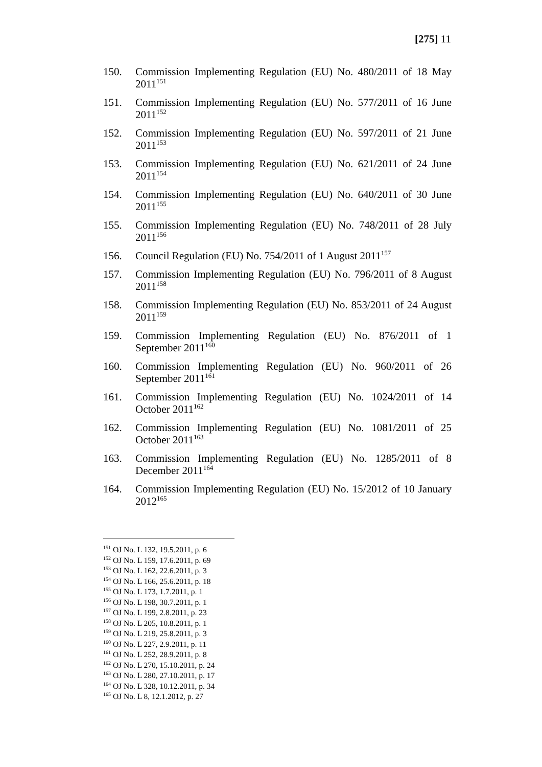[275] 11
150. Commission Implementing Regulation (EU) No. 480/2011 of 18 May 2011<sup>151</sup>
151. Commission Implementing Regulation (EU) No. 577/2011 of 16 June 2011<sup>152</sup>
152. Commission Implementing Regulation (EU) No. 597/2011 of 21 June 2011<sup>153</sup>
153. Commission Implementing Regulation (EU) No. 621/2011 of 24 June 2011<sup>154</sup>
154. Commission Implementing Regulation (EU) No. 640/2011 of 30 June 2011<sup>155</sup>
155. Commission Implementing Regulation (EU) No. 748/2011 of 28 July 2011<sup>156</sup>
156. Council Regulation (EU) No. 754/2011 of 1 August 2011<sup>157</sup>
157. Commission Implementing Regulation (EU) No. 796/2011 of 8 August 2011<sup>158</sup>
158. Commission Implementing Regulation (EU) No. 853/2011 of 24 August 2011<sup>159</sup>
159. Commission Implementing Regulation (EU) No. 876/2011 of 1 September 2011<sup>160</sup>
160. Commission Implementing Regulation (EU) No. 960/2011 of 26 September 2011<sup>161</sup>
161. Commission Implementing Regulation (EU) No. 1024/2011 of 14 October 2011<sup>162</sup>
162. Commission Implementing Regulation (EU) No. 1081/2011 of 25 October 2011<sup>163</sup>
163. Commission Implementing Regulation (EU) No. 1285/2011 of 8 December 2011<sup>164</sup>
164. Commission Implementing Regulation (EU) No. 15/2012 of 10 January 2012<sup>165</sup>
<sup>151</sup> OJ No. L 132, 19.5.2011, p. 6
<sup>152</sup> OJ No. L 159, 17.6.2011, p. 69
<sup>153</sup> OJ No. L 162, 22.6.2011, p. 3
<sup>154</sup> OJ No. L 166, 25.6.2011, p. 18
<sup>155</sup> OJ No. L 173, 1.7.2011, p. 1
<sup>156</sup> OJ No. L 198, 30.7.2011, p. 1
<sup>157</sup> OJ No. L 199, 2.8.2011, p. 23
<sup>158</sup> OJ No. L 205, 10.8.2011, p. 1
<sup>159</sup> OJ No. L 219, 25.8.2011, p. 3
<sup>160</sup> OJ No. L 227, 2.9.2011, p. 11
<sup>161</sup> OJ No. L 252, 28.9.2011, p. 8
<sup>162</sup> OJ No. L 270, 15.10.2011, p. 24
<sup>163</sup> OJ No. L 280, 27.10.2011, p. 17
<sup>164</sup> OJ No. L 328, 10.12.2011, p. 34
<sup>165</sup> OJ No. L 8, 12.1.2012, p. 27